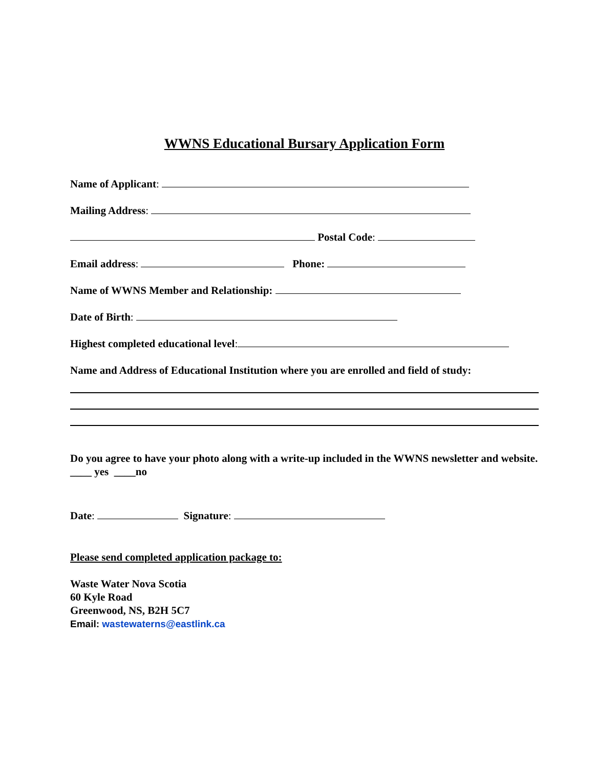WWNS Educational Bursary Application Form
Name of Applicant:
Mailing Address:
Postal Code:
Email address: Phone:
Name of WWNS Member and Relationship:
Date of Birth:
Highest completed educational level:
Name and Address of Educational Institution where you are enrolled and field of study:
Do you agree to have your photo along with a write-up included in the WWNS newsletter and website. ____ yes ____no
Date: Signature:
Please send completed application package to:
Waste Water Nova Scotia
60 Kyle Road
Greenwood, NS, B2H 5C7
Email: wastewaterns@eastlink.ca